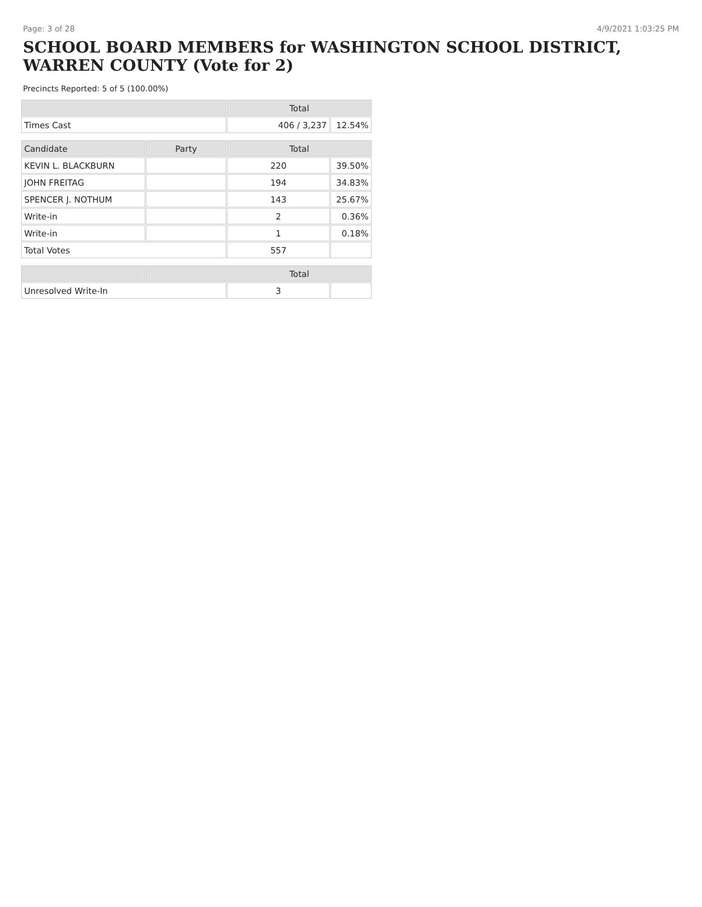Page: 3 of 28 4/9/2021 1:03:25 PM
SCHOOL BOARD MEMBERS for WASHINGTON SCHOOL DISTRICT, WARREN COUNTY (Vote for 2)
Precincts Reported: 5 of 5 (100.00%)
| | | Total | |
| --- | --- | --- | --- |
| Times Cast | | 406 / 3,237 | 12.54% |
| Candidate | Party | Total | |
| KEVIN L. BLACKBURN | | 220 | 39.50% |
| JOHN FREITAG | | 194 | 34.83% |
| SPENCER J. NOTHUM | | 143 | 25.67% |
| Write-in | | 2 | 0.36% |
| Write-in | | 1 | 0.18% |
| Total Votes | | 557 | |
| | | Total | |
| Unresolved Write-In | | 3 | |